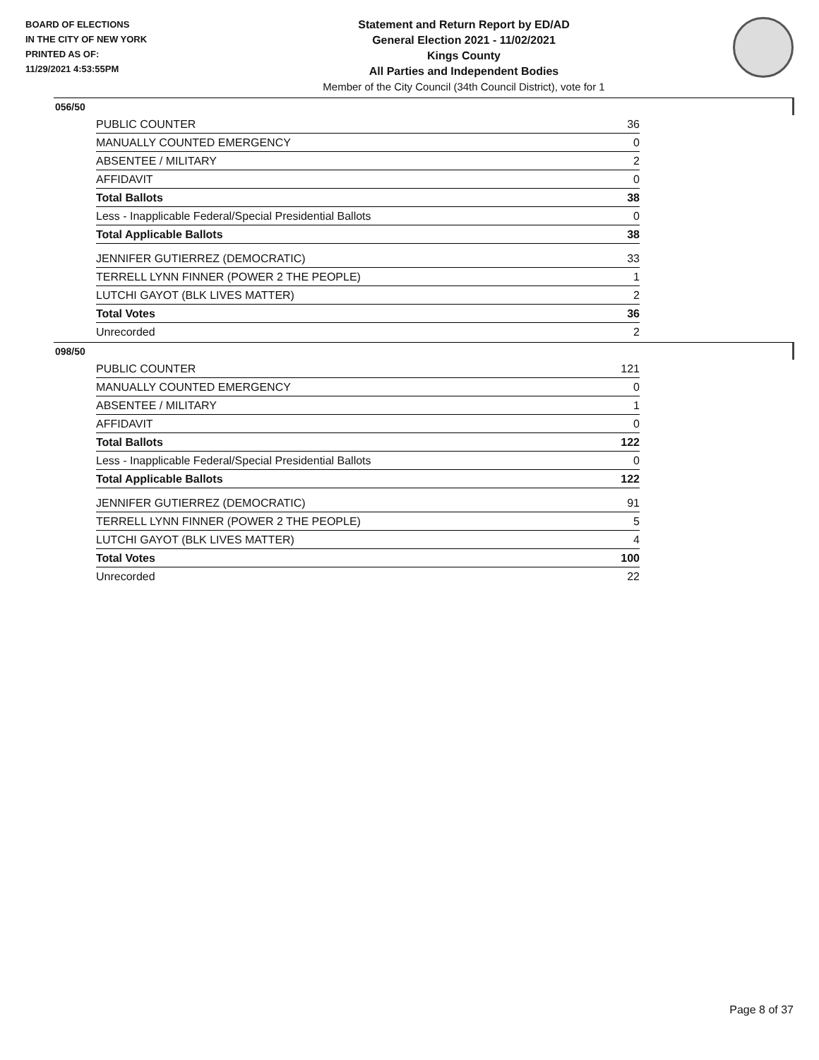BOARD OF ELECTIONS
IN THE CITY OF NEW YORK
PRINTED AS OF:
11/29/2021 4:53:55PM
Statement and Return Report by ED/AD
General Election 2021 - 11/02/2021
Kings County
All Parties and Independent Bodies
Member of the City Council (34th Council District), vote for 1
056/50
| PUBLIC COUNTER | 36 |
| MANUALLY COUNTED EMERGENCY | 0 |
| ABSENTEE / MILITARY | 2 |
| AFFIDAVIT | 0 |
| Total Ballots | 38 |
| Less - Inapplicable Federal/Special Presidential Ballots | 0 |
| Total Applicable Ballots | 38 |
| JENNIFER GUTIERREZ (DEMOCRATIC) | 33 |
| TERRELL LYNN FINNER (POWER 2 THE PEOPLE) | 1 |
| LUTCHI GAYOT (BLK LIVES MATTER) | 2 |
| Total Votes | 36 |
| Unrecorded | 2 |
098/50
| PUBLIC COUNTER | 121 |
| MANUALLY COUNTED EMERGENCY | 0 |
| ABSENTEE / MILITARY | 1 |
| AFFIDAVIT | 0 |
| Total Ballots | 122 |
| Less - Inapplicable Federal/Special Presidential Ballots | 0 |
| Total Applicable Ballots | 122 |
| JENNIFER GUTIERREZ (DEMOCRATIC) | 91 |
| TERRELL LYNN FINNER (POWER 2 THE PEOPLE) | 5 |
| LUTCHI GAYOT (BLK LIVES MATTER) | 4 |
| Total Votes | 100 |
| Unrecorded | 22 |
Page 8 of 37